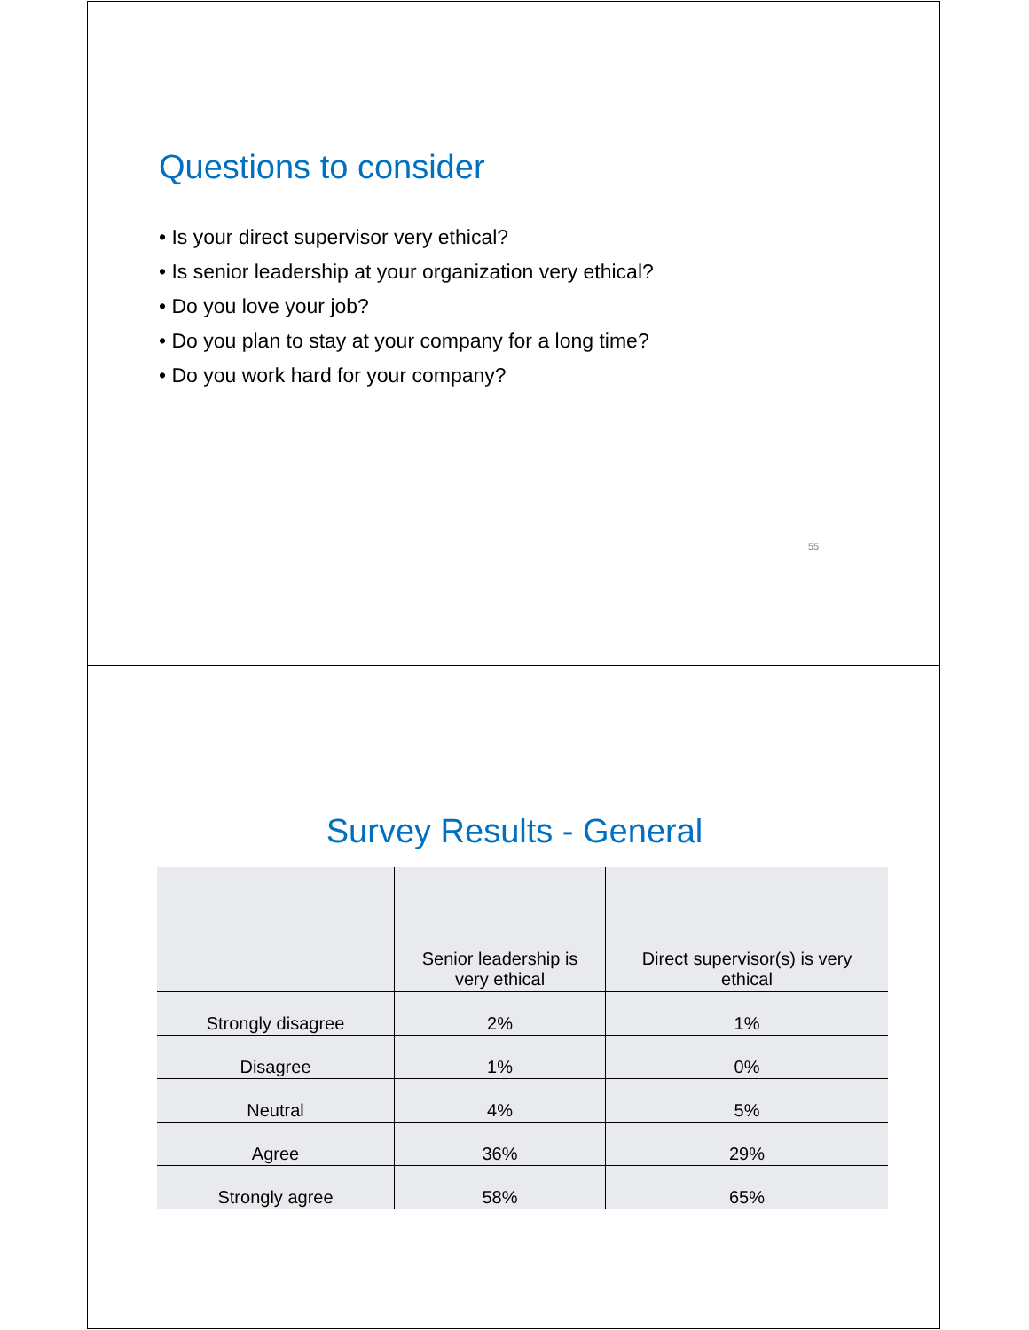Questions to consider
• Is your direct supervisor very ethical?
• Is senior leadership at your organization very ethical?
• Do you love your job?
• Do you plan to stay at your company for a long time?
• Do you work hard for your company?
55
Survey Results - General
| | Senior leadership is very ethical | Direct supervisor(s) is very ethical |
| --- | --- | --- |
| Strongly disagree | 2% | 1% |
| Disagree | 1% | 0% |
| Neutral | 4% | 5% |
| Agree | 36% | 29% |
| Strongly agree | 58% | 65% |